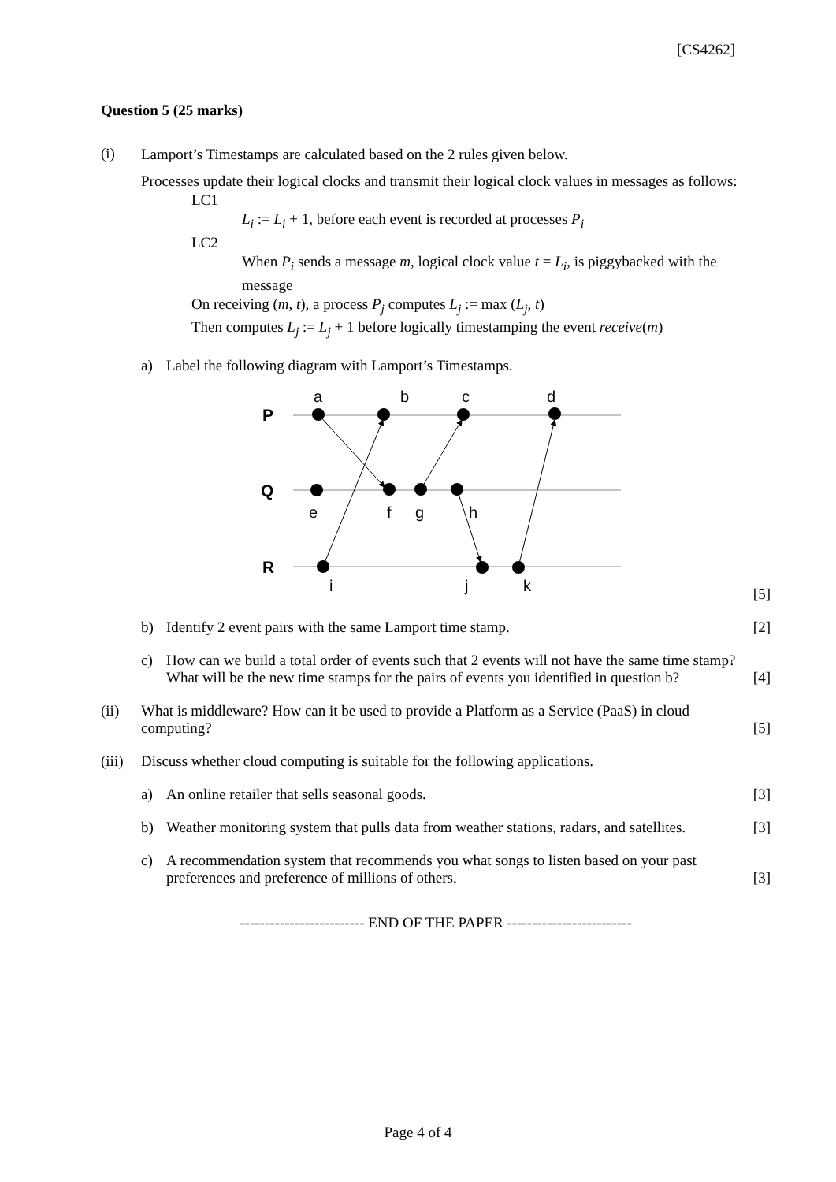[CS4262]
Question 5 (25 marks)
(i)
Lamport’s Timestamps are calculated based on the 2 rules given below.
Processes update their logical clocks and transmit their logical clock values in messages as follows:
LC1
L<sub>i</sub> := L<sub>i</sub> + 1, before each event is recorded at processes P<sub>i</sub>
LC2
When P<sub>i</sub> sends a message m, logical clock value t = L<sub>i</sub>, is piggybacked with the message
On receiving (m, t), a process P<sub>j</sub> computes L<sub>j</sub> := max (L<sub>j</sub>, t)
Then computes L<sub>j</sub> := L<sub>j</sub> + 1 before logically timestamping the event receive(m)
a) Label the following diagram with Lamport’s Timestamps.
P
Q
R
a
b
c
d
e
f
g
h
i
j
k
[5]
b) Identify 2 event pairs with the same Lamport time stamp.
[2]
c) How can we build a total order of events such that 2 events will not have the same time stamp? What will be the new time stamps for the pairs of events you identified in question b?
[4]
(ii) What is middleware? How can it be used to provide a Platform as a Service (PaaS) in cloud computing?
[5]
(iii)
Discuss whether cloud computing is suitable for the following applications.
a) An online retailer that sells seasonal goods.
[3]
b) Weather monitoring system that pulls data from weather stations, radars, and satellites.
[3]
c) A recommendation system that recommends you what songs to listen based on your past preferences and preference of millions of others.
[3]
------------------------- END OF THE PAPER -------------------------
Page 4 of 4